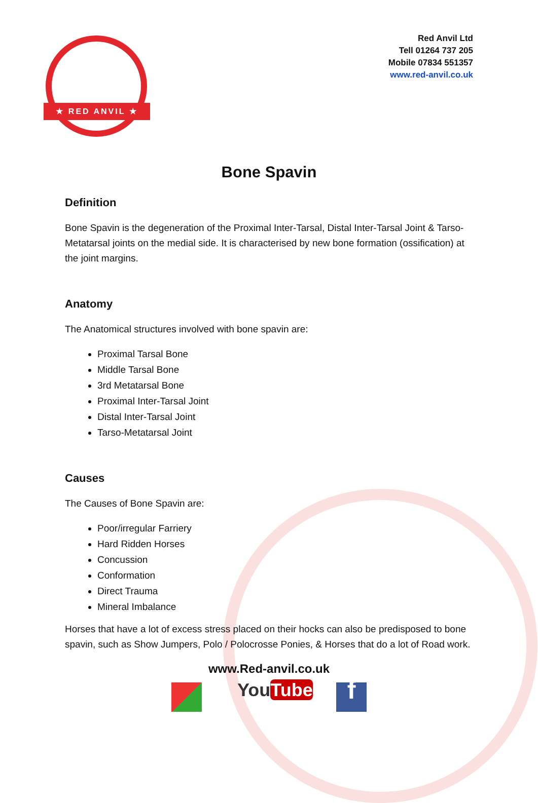★ RED ANVIL ★
Red Anvil Ltd
Tell 01264 737 205
Mobile 07834 551357
www.red-anvil.co.uk
Bone Spavin
Definition
Bone Spavin is the degeneration of the Proximal Inter-Tarsal, Distal Inter-Tarsal Joint & Tarso-Metatarsal joints on the medial side. It is characterised by new bone formation (ossification) at the joint margins.
Anatomy
The Anatomical structures involved with bone spavin are:
Proximal Tarsal Bone
Middle Tarsal Bone
3rd Metatarsal Bone
Proximal Inter-Tarsal Joint
Distal Inter-Tarsal Joint
Tarso-Metatarsal Joint
Causes
The Causes of Bone Spavin are:
Poor/irregular Farriery
Hard Ridden Horses
Concussion
Conformation
Direct Trauma
Mineral Imbalance
Horses that have a lot of excess stress placed on their hocks can also be predisposed to bone spavin, such as Show Jumpers, Polo / Polocrosse Ponies, & Horses that do a lot of Road work.
www.Red-anvil.co.uk
YouTube
f